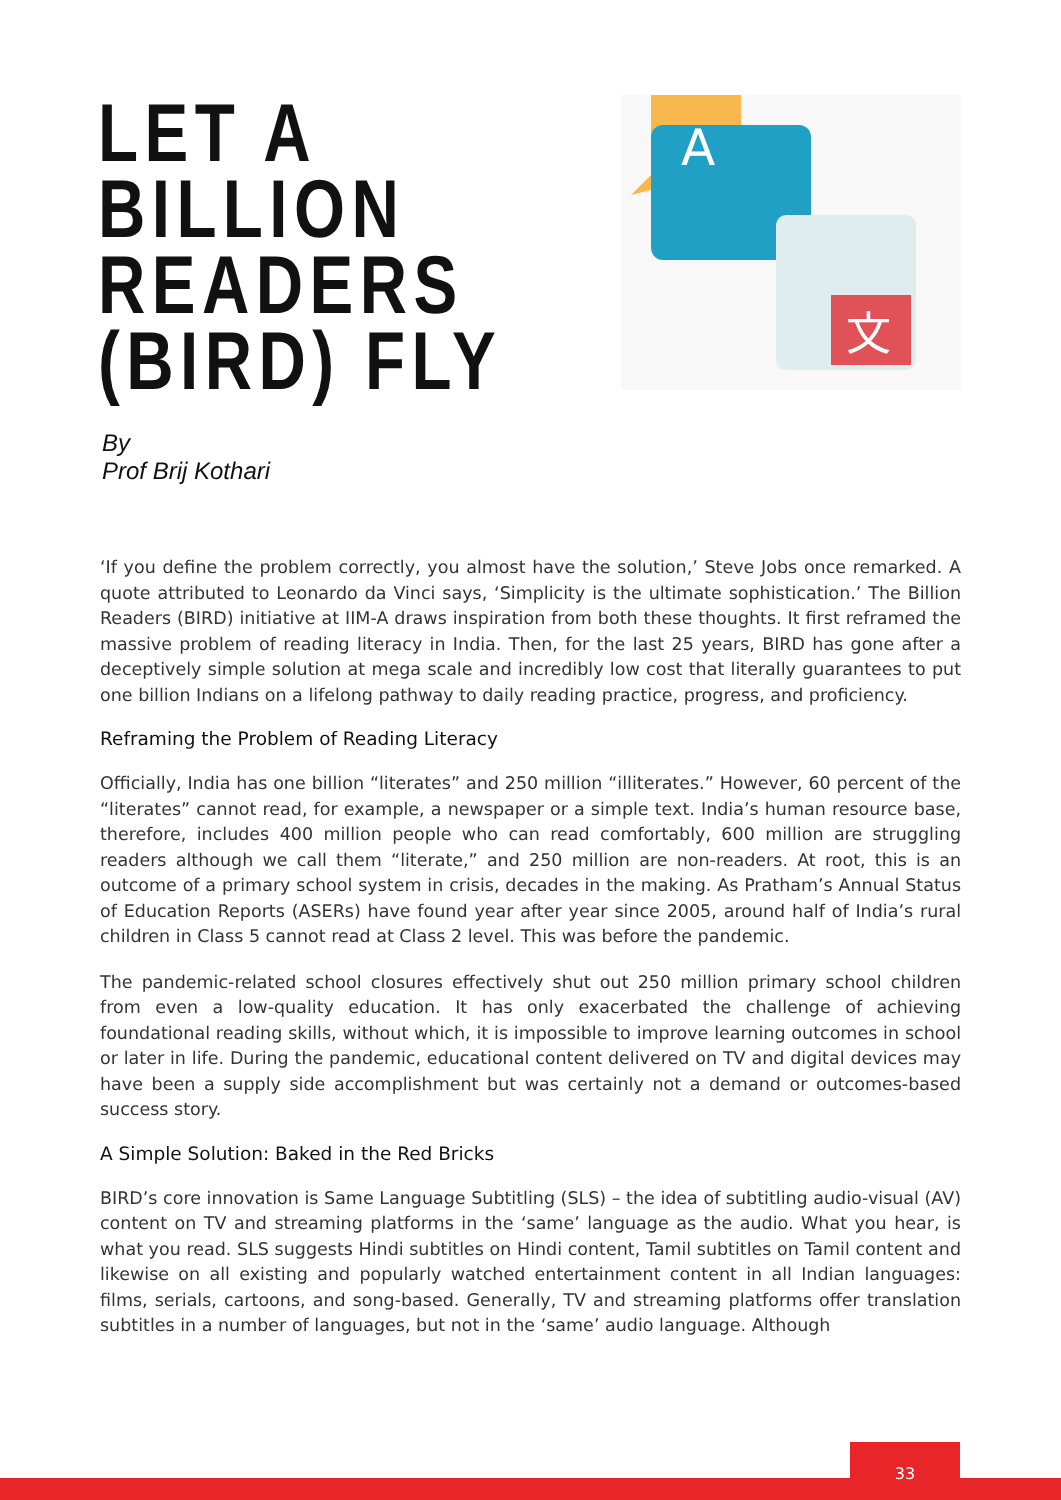LET A
BILLION
READERS
(BIRD) FLY
A
文
By
Prof Brij Kothari
‘If you define the problem correctly, you almost have the solution,’ Steve Jobs once remarked. A quote attributed to Leonardo da Vinci says, ‘Simplicity is the ultimate sophistication.’ The Billion Readers (BIRD) initiative at IIM-A draws inspiration from both these thoughts. It first reframed the massive problem of reading literacy in India. Then, for the last 25 years, BIRD has gone after a deceptively simple solution at mega scale and incredibly low cost that literally guarantees to put one billion Indians on a lifelong pathway to daily reading practice, progress, and proficiency.
Reframing the Problem of Reading Literacy
Officially, India has one billion “literates” and 250 million “illiterates.” However, 60 percent of the “literates” cannot read, for example, a newspaper or a simple text. India’s human resource base, therefore, includes 400 million people who can read comfortably, 600 million are struggling readers although we call them “literate,” and 250 million are non-readers. At root, this is an outcome of a primary school system in crisis, decades in the making. As Pratham’s Annual Status of Education Reports (ASERs) have found year after year since 2005, around half of India’s rural children in Class 5 cannot read at Class 2 level. This was before the pandemic.
The pandemic-related school closures effectively shut out 250 million primary school children from even a low-quality education. It has only exacerbated the challenge of achieving foundational reading skills, without which, it is impossible to improve learning outcomes in school or later in life. During the pandemic, educational content delivered on TV and digital devices may have been a supply side accomplishment but was certainly not a demand or outcomes-based success story.
A Simple Solution: Baked in the Red Bricks
BIRD’s core innovation is Same Language Subtitling (SLS) – the idea of subtitling audio-visual (AV) content on TV and streaming platforms in the ‘same’ language as the audio. What you hear, is what you read. SLS suggests Hindi subtitles on Hindi content, Tamil subtitles on Tamil content and likewise on all existing and popularly watched entertainment content in all Indian languages: films, serials, cartoons, and song-based. Generally, TV and streaming platforms offer translation subtitles in a number of languages, but not in the ‘same’ audio language. Although
33